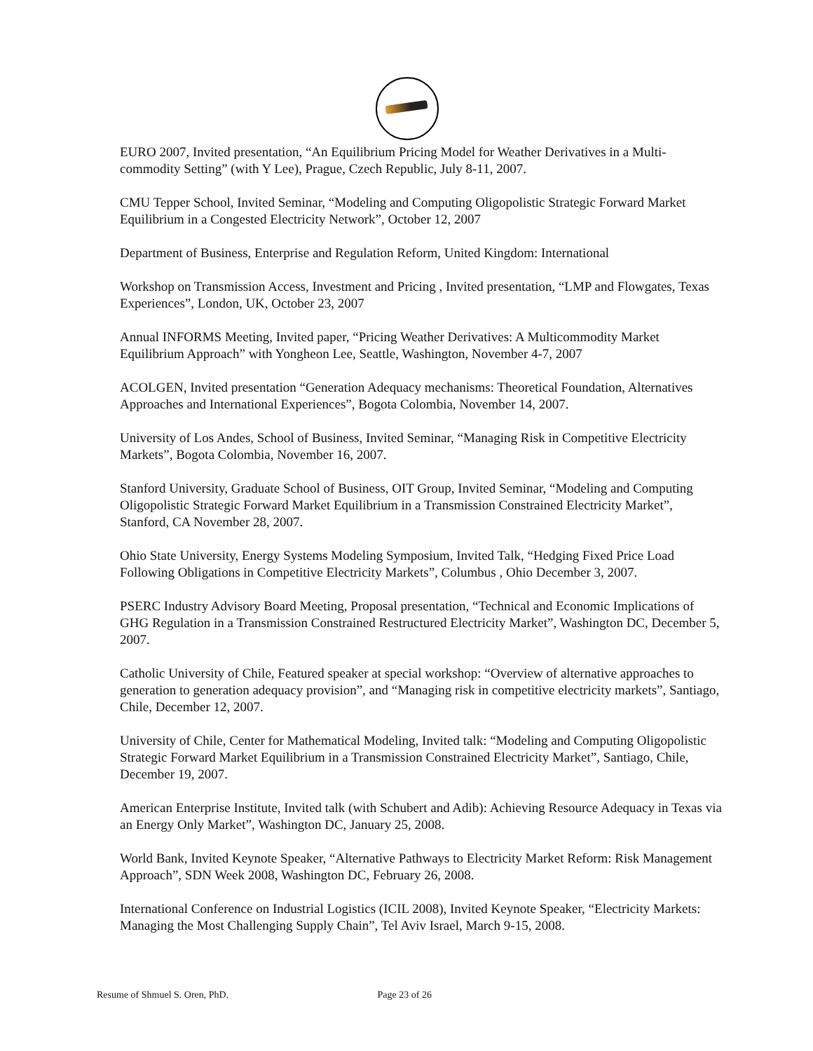EURO 2007, Invited presentation, “An Equilibrium Pricing Model for Weather Derivatives in a Multi-commodity Setting” (with Y Lee), Prague, Czech Republic, July 8-11, 2007.
CMU Tepper School, Invited Seminar, “Modeling and Computing Oligopolistic Strategic Forward Market Equilibrium in a Congested Electricity Network”, October 12, 2007
Department of Business, Enterprise and Regulation Reform, United Kingdom: International
Workshop on Transmission Access, Investment and Pricing , Invited presentation, “LMP and Flowgates, Texas Experiences”, London, UK, October 23, 2007
Annual INFORMS Meeting, Invited paper, “Pricing Weather Derivatives: A Multicommodity Market Equilibrium Approach” with Yongheon Lee, Seattle, Washington, November 4-7, 2007
ACOLGEN, Invited presentation “Generation Adequacy mechanisms: Theoretical Foundation, Alternatives Approaches and International Experiences”, Bogota Colombia, November 14, 2007.
University of Los Andes, School of Business, Invited Seminar, “Managing Risk in Competitive Electricity Markets”, Bogota Colombia, November 16, 2007.
Stanford University, Graduate School of Business, OIT Group, Invited Seminar, “Modeling and Computing Oligopolistic Strategic Forward Market Equilibrium in a Transmission Constrained Electricity Market”, Stanford, CA November 28, 2007.
Ohio State University, Energy Systems Modeling Symposium, Invited Talk, “Hedging Fixed Price Load Following Obligations in Competitive Electricity Markets”, Columbus , Ohio December 3, 2007.
PSERC Industry Advisory Board Meeting, Proposal presentation, “Technical and Economic Implications of GHG Regulation in a Transmission Constrained Restructured Electricity Market”, Washington DC, December 5, 2007.
Catholic University of Chile, Featured speaker at special workshop: “Overview of alternative approaches to generation to generation adequacy provision”, and “Managing risk in competitive electricity markets”, Santiago, Chile, December 12, 2007.
University of Chile, Center for Mathematical Modeling, Invited talk: “Modeling and Computing Oligopolistic Strategic Forward Market Equilibrium in a Transmission Constrained Electricity Market”, Santiago, Chile, December 19, 2007.
American Enterprise Institute, Invited talk (with Schubert and Adib): Achieving Resource Adequacy in Texas via an Energy Only Market”, Washington DC, January 25, 2008.
World Bank, Invited Keynote Speaker, “Alternative Pathways to Electricity Market Reform: Risk Management Approach”, SDN Week 2008, Washington DC, February 26, 2008.
International Conference on Industrial Logistics (ICIL 2008), Invited Keynote Speaker, “Electricity Markets: Managing the Most Challenging Supply Chain”, Tel Aviv Israel, March 9-15, 2008.
Resume of Shmuel S. Oren, PhD. Page 23 of 26